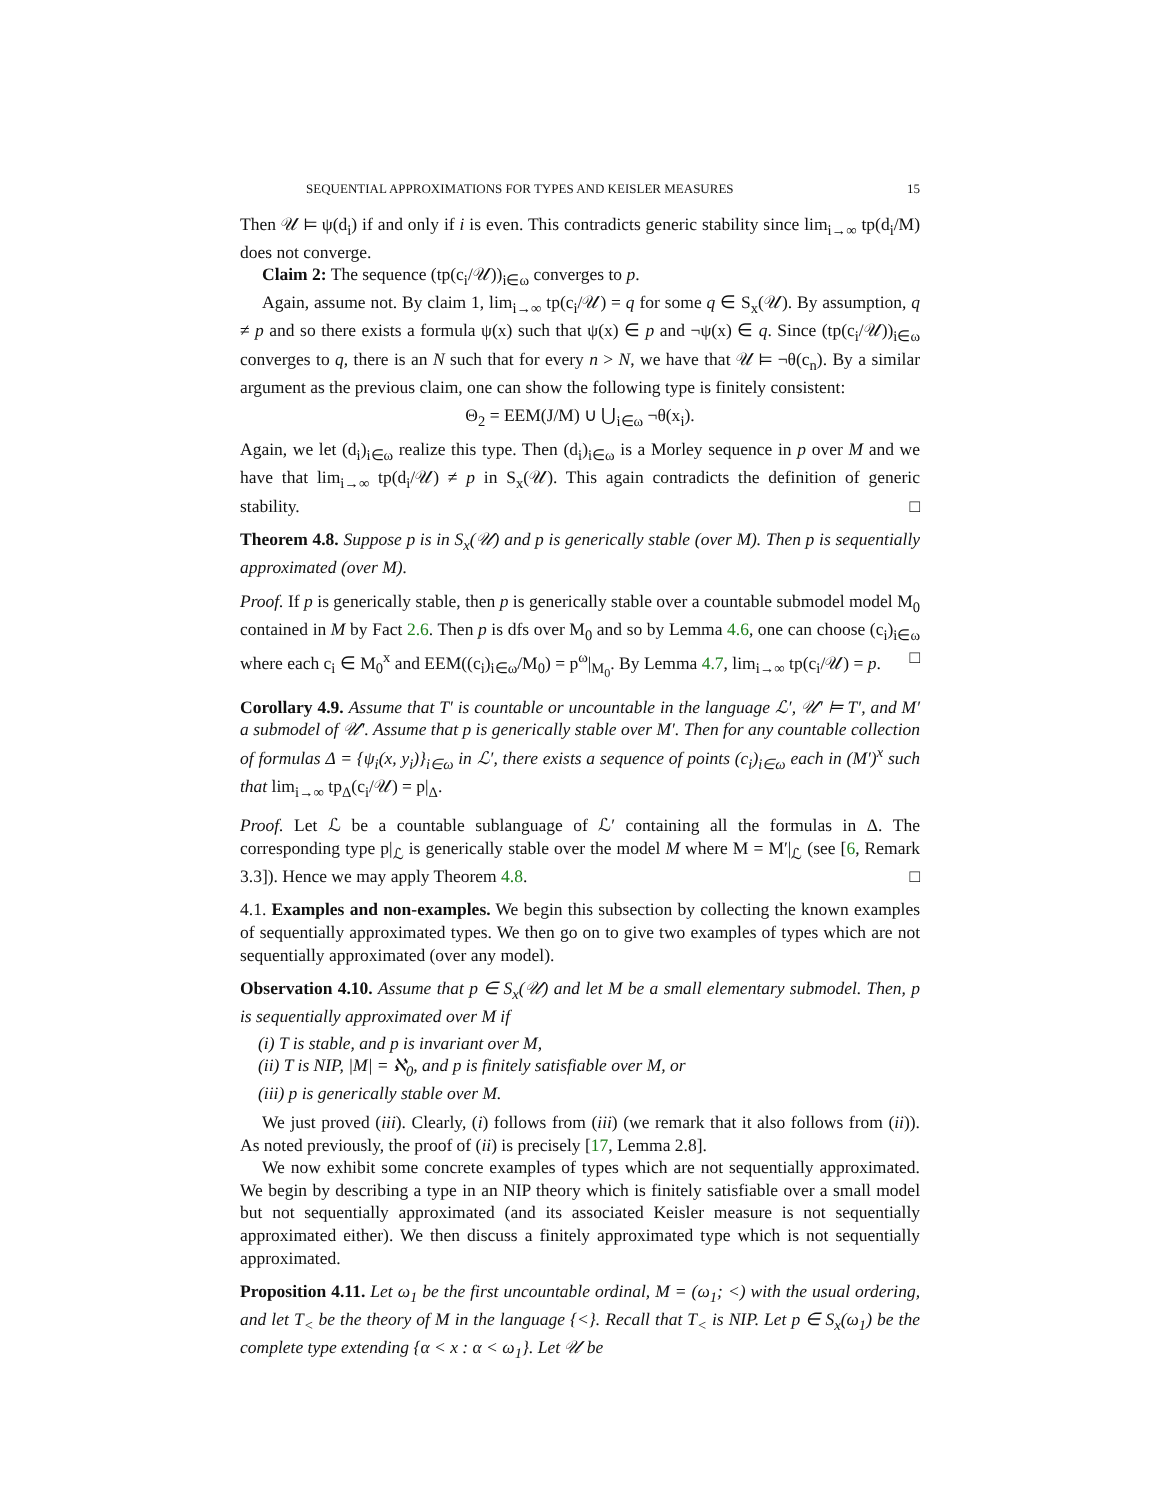SEQUENTIAL APPROXIMATIONS FOR TYPES AND KEISLER MEASURES 15
Then 𝒰 ⊨ ψ(d<sub>i</sub>) if and only if i is even. This contradicts generic stability since lim<sub>i→∞</sub> tp(d<sub>i</sub>/M) does not converge.
Claim 2: The sequence (tp(c<sub>i</sub>/𝒰))<sub>i∈ω</sub> converges to p.
Again, assume not. By claim 1, lim<sub>i→∞</sub> tp(c<sub>i</sub>/𝒰) = q for some q ∈ S<sub>x</sub>(𝒰). By assumption, q ≠ p and so there exists a formula ψ(x) such that ψ(x) ∈ p and ¬ψ(x) ∈ q. Since (tp(c<sub>i</sub>/𝒰))<sub>i∈ω</sub> converges to q, there is an N such that for every n > N, we have that 𝒰 ⊨ ¬θ(c<sub>n</sub>). By a similar argument as the previous claim, one can show the following type is finitely consistent:
Θ<sub>2</sub> = EEM(J/M) ∪ ⋃<sub>i∈ω</sub> ¬θ(x<sub>i</sub>).
Again, we let (d<sub>i</sub>)<sub>i∈ω</sub> realize this type. Then (d<sub>i</sub>)<sub>i∈ω</sub> is a Morley sequence in p over M and we have that lim<sub>i→∞</sub> tp(d<sub>i</sub>/𝒰) ≠ p in S<sub>x</sub>(𝒰). This again contradicts the definition of generic stability. □
Theorem 4.8. Suppose p is in S<sub>x</sub>(𝒰) and p is generically stable (over M). Then p is sequentially approximated (over M).
Proof. If p is generically stable, then p is generically stable over a countable submodel model M<sub>0</sub> contained in M by Fact 2.6. Then p is dfs over M<sub>0</sub> and so by Lemma 4.6, one can choose (c<sub>i</sub>)<sub>i∈ω</sub> where each c<sub>i</sub> ∈ M<sub>0</sub><sup>x</sup> and EEM((c<sub>i</sub>)<sub>i∈ω</sub>/M<sub>0</sub>) = p<sup>ω</sup>|<sub>M<sub>0</sub></sub>. By Lemma 4.7, lim<sub>i→∞</sub> tp(c<sub>i</sub>/𝒰) = p. □
Corollary 4.9. Assume that T′ is countable or uncountable in the language ℒ′, 𝒰′ ⊨ T′, and M′ a submodel of 𝒰′. Assume that p is generically stable over M′. Then for any countable collection of formulas Δ = {ψ<sub>i</sub>(x, y<sub>i</sub>)}<sub>i∈ω</sub> in ℒ′, there exists a sequence of points (c<sub>i</sub>)<sub>i∈ω</sub> each in (M′)<sup>x</sup> such that lim<sub>i→∞</sub> tp<sub>Δ</sub>(c<sub>i</sub>/𝒰) = p|<sub>Δ</sub>.
Proof. Let ℒ be a countable sublanguage of ℒ′ containing all the formulas in Δ. The corresponding type p|<sub>ℒ</sub> is generically stable over the model M where M = M′|<sub>ℒ</sub> (see [6, Remark 3.3]). Hence we may apply Theorem 4.8. □
4.1. Examples and non-examples. We begin this subsection by collecting the known examples of sequentially approximated types. We then go on to give two examples of types which are not sequentially approximated (over any model).
Observation 4.10. Assume that p ∈ S<sub>x</sub>(𝒰) and let M be a small elementary submodel. Then, p is sequentially approximated over M if
(i) T is stable, and p is invariant over M,
(ii) T is NIP, |M| = ℵ<sub>0</sub>, and p is finitely satisfiable over M, or
(iii) p is generically stable over M.
We just proved (iii). Clearly, (i) follows from (iii) (we remark that it also follows from (ii)). As noted previously, the proof of (ii) is precisely [17, Lemma 2.8].
We now exhibit some concrete examples of types which are not sequentially approximated. We begin by describing a type in an NIP theory which is finitely satisfiable over a small model but not sequentially approximated (and its associated Keisler measure is not sequentially approximated either). We then discuss a finitely approximated type which is not sequentially approximated.
Proposition 4.11. Let ω<sub>1</sub> be the first uncountable ordinal, M = (ω<sub>1</sub>; <) with the usual ordering, and let T<sub><</sub> be the theory of M in the language {<}. Recall that T<sub><</sub> is NIP. Let p ∈ S<sub>x</sub>(ω<sub>1</sub>) be the complete type extending {α < x : α < ω<sub>1</sub>}. Let 𝒰 be